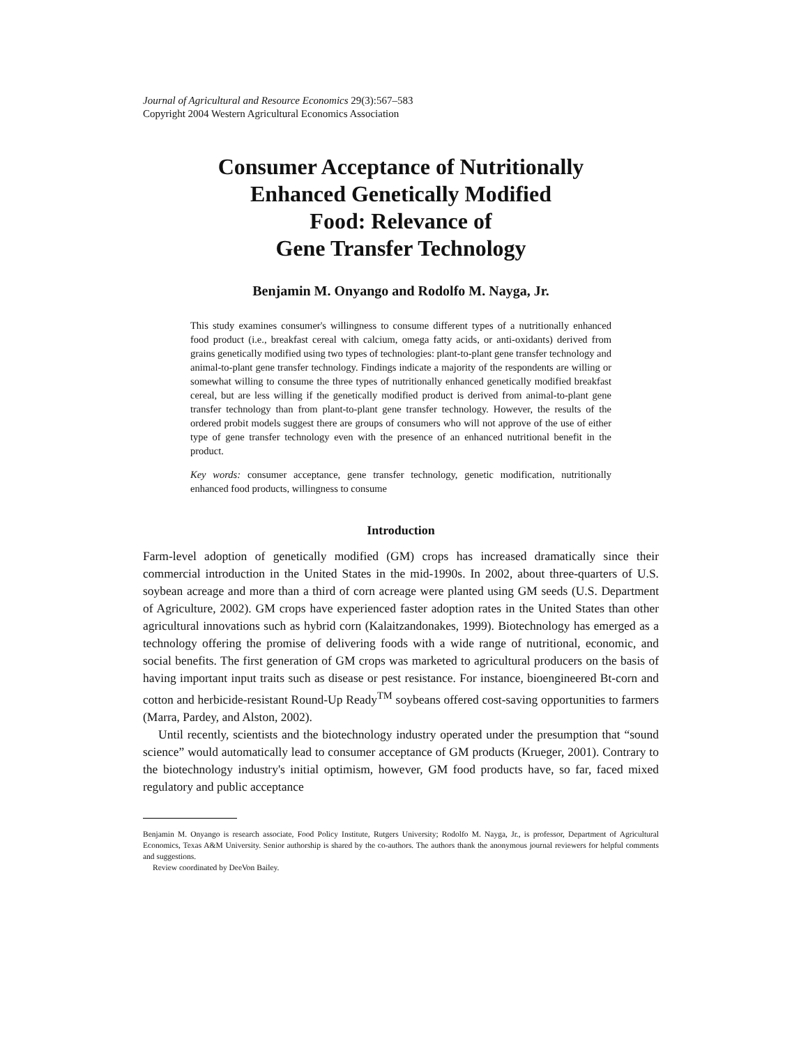Journal of Agricultural and Resource Economics 29(3):567–583
Copyright 2004 Western Agricultural Economics Association
Consumer Acceptance of Nutritionally
Enhanced Genetically Modified
Food: Relevance of
Gene Transfer Technology
Benjamin M. Onyango and Rodolfo M. Nayga, Jr.
This study examines consumer's willingness to consume different types of a nutritionally enhanced food product (i.e., breakfast cereal with calcium, omega fatty acids, or anti-oxidants) derived from grains genetically modified using two types of technologies: plant-to-plant gene transfer technology and animal-to-plant gene transfer technology. Findings indicate a majority of the respondents are willing or somewhat willing to consume the three types of nutritionally enhanced genetically modified breakfast cereal, but are less willing if the genetically modified product is derived from animal-to-plant gene transfer technology than from plant-to-plant gene transfer technology. However, the results of the ordered probit models suggest there are groups of consumers who will not approve of the use of either type of gene transfer technology even with the presence of an enhanced nutritional benefit in the product.
Key words: consumer acceptance, gene transfer technology, genetic modification, nutritionally enhanced food products, willingness to consume
Introduction
Farm-level adoption of genetically modified (GM) crops has increased dramatically since their commercial introduction in the United States in the mid-1990s. In 2002, about three-quarters of U.S. soybean acreage and more than a third of corn acreage were planted using GM seeds (U.S. Department of Agriculture, 2002). GM crops have experienced faster adoption rates in the United States than other agricultural innovations such as hybrid corn (Kalaitzandonakes, 1999). Biotechnology has emerged as a technology offering the promise of delivering foods with a wide range of nutritional, economic, and social benefits. The first generation of GM crops was marketed to agricultural producers on the basis of having important input traits such as disease or pest resistance. For instance, bioengineered Bt-corn and cotton and herbicide-resistant Round-Up Ready<sup>TM</sup> soybeans offered cost-saving opportunities to farmers (Marra, Pardey, and Alston, 2002).
Until recently, scientists and the biotechnology industry operated under the presumption that “sound science” would automatically lead to consumer acceptance of GM products (Krueger, 2001). Contrary to the biotechnology industry's initial optimism, however, GM food products have, so far, faced mixed regulatory and public acceptance
Benjamin M. Onyango is research associate, Food Policy Institute, Rutgers University; Rodolfo M. Nayga, Jr., is professor, Department of Agricultural Economics, Texas A&M University. Senior authorship is shared by the co-authors. The authors thank the anonymous journal reviewers for helpful comments and suggestions.
Review coordinated by DeeVon Bailey.